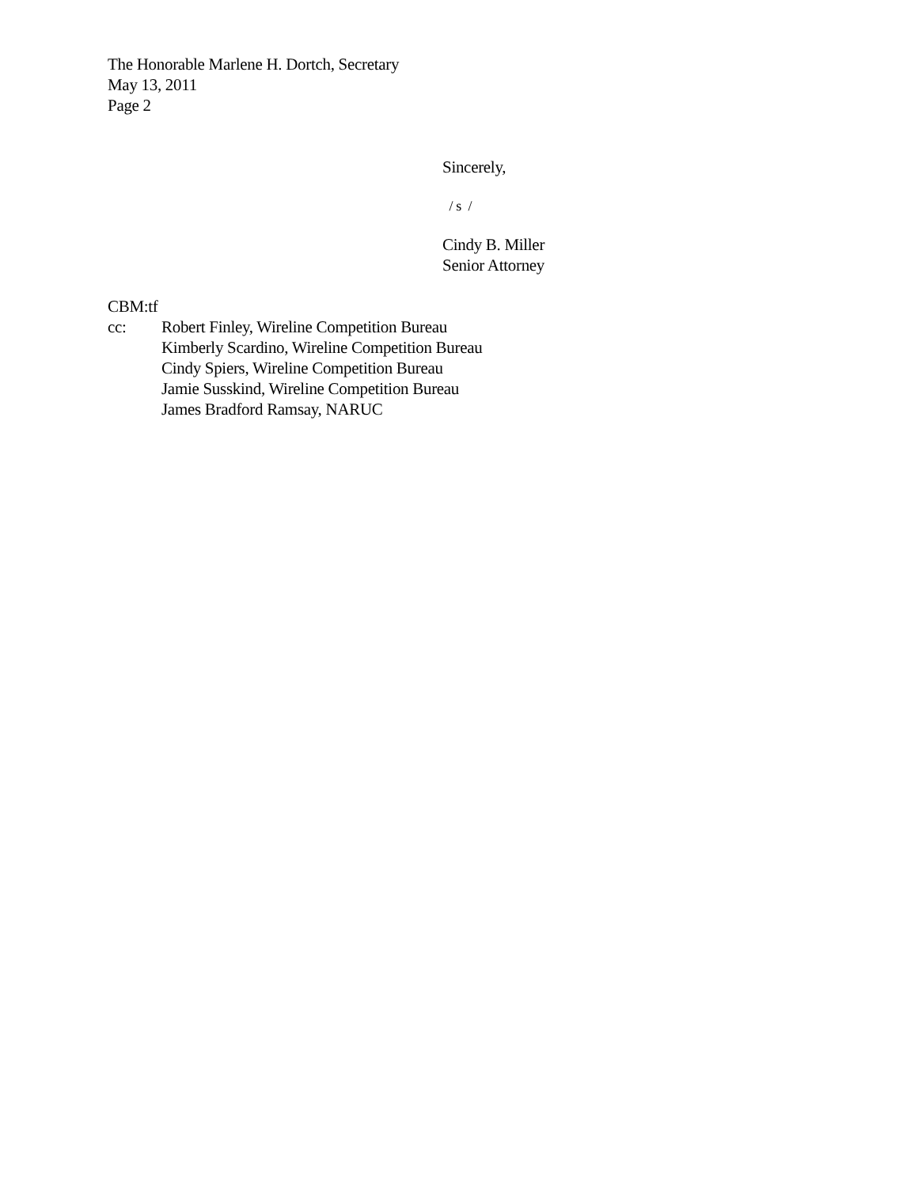The Honorable Marlene H. Dortch, Secretary
May 13, 2011
Page 2
Sincerely,
/ s /
Cindy B. Miller
Senior Attorney
CBM:tf
cc: Robert Finley, Wireline Competition Bureau
Kimberly Scardino, Wireline Competition Bureau
Cindy Spiers, Wireline Competition Bureau
Jamie Susskind, Wireline Competition Bureau
James Bradford Ramsay, NARUC